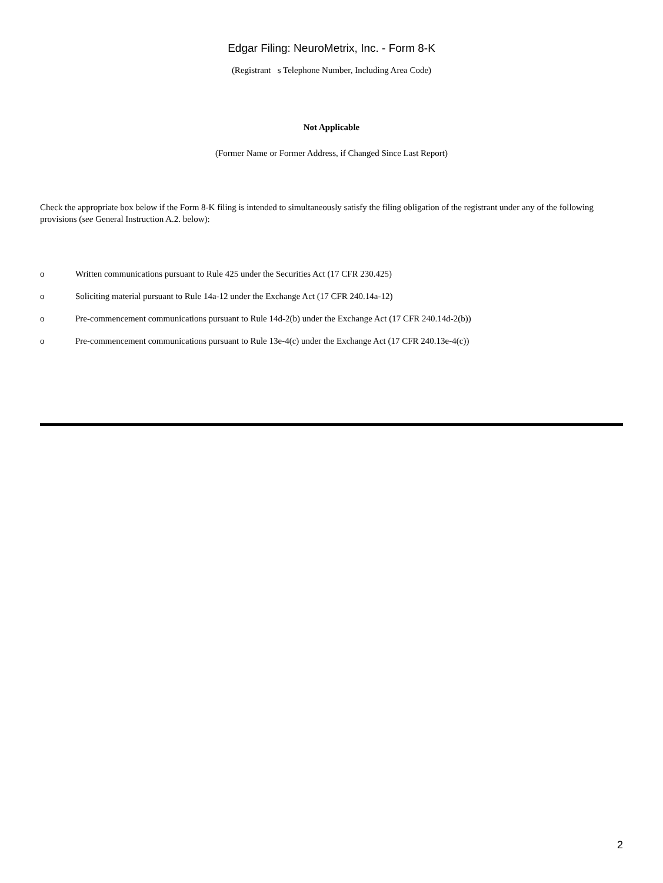Edgar Filing: NeuroMetrix, Inc. - Form 8-K
(Registrant s Telephone Number, Including Area Code)
Not Applicable
(Former Name or Former Address, if Changed Since Last Report)
Check the appropriate box below if the Form 8-K filing is intended to simultaneously satisfy the filing obligation of the registrant under any of the following provisions (see General Instruction A.2. below):
o Written communications pursuant to Rule 425 under the Securities Act (17 CFR 230.425)
o Soliciting material pursuant to Rule 14a-12 under the Exchange Act (17 CFR 240.14a-12)
o Pre-commencement communications pursuant to Rule 14d-2(b) under the Exchange Act (17 CFR 240.14d-2(b))
o Pre-commencement communications pursuant to Rule 13e-4(c) under the Exchange Act (17 CFR 240.13e-4(c))
2